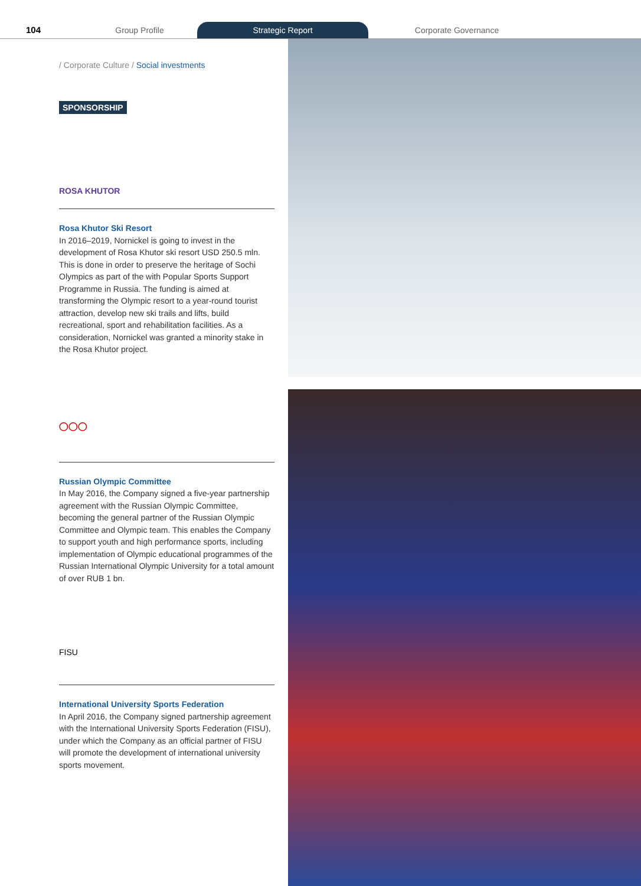104
Group Profile
Strategic Report
Corporate Governance
/ Corporate Culture / Social investments
SPONSORSHIP
ROSA KHUTOR
Rosa Khutor Ski Resort
In 2016–2019, Nornickel is going to invest in the development of Rosa Khutor ski resort USD 250.5 mln. This is done in order to preserve the heritage of Sochi Olympics as part of the with Popular Sports Support Programme in Russia. The funding is aimed at transforming the Olympic resort to a year-round tourist attraction, develop new ski trails and lifts, build recreational, sport and rehabilitation facilities. As a consideration, Nornickel was granted a minority stake in the Rosa Khutor project.
◯◯◯
Russian Olympic Committee
In May 2016, the Company signed a five-year partnership agreement with the Russian Olympic Committee, becoming the general partner of the Russian Olympic Committee and Olympic team. This enables the Company to support youth and high performance sports, including implementation of Olympic educational programmes of the Russian International Olympic University for a total amount of over RUB 1 bn.
FISU
International University Sports Federation
In April 2016, the Company signed partnership agreement with the International University Sports Federation (FISU), under which the Company as an official partner of FISU will promote the development of international university sports movement.